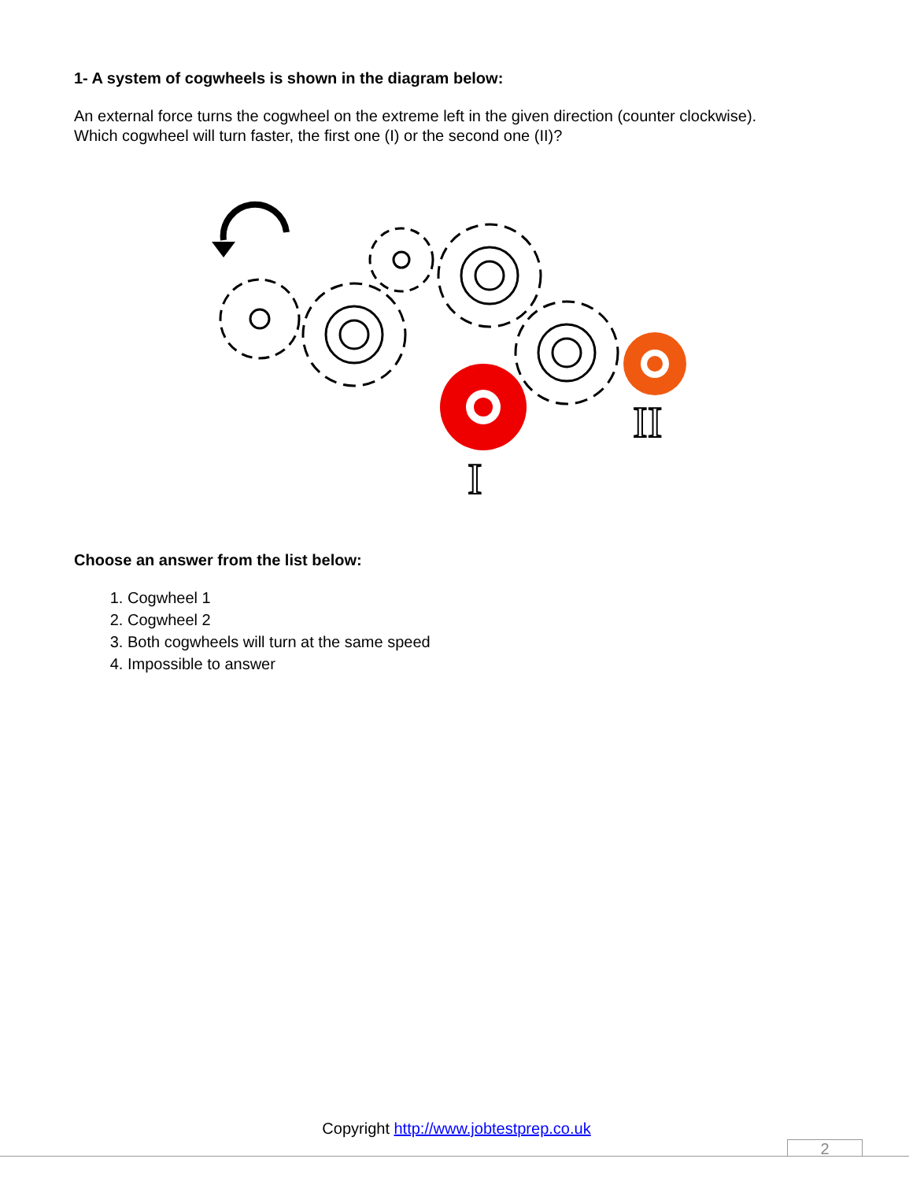1- A system of cogwheels is shown in the diagram below:
An external force turns the cogwheel on the extreme left in the given direction (counter clockwise).
Which cogwheel will turn faster, the first one (I) or the second one (II)?
I
II
Choose an answer from the list below:
1. Cogwheel 1
2. Cogwheel 2
3. Both cogwheels will turn at the same speed
4. Impossible to answer
Copyright http://www.jobtestprep.co.uk
2